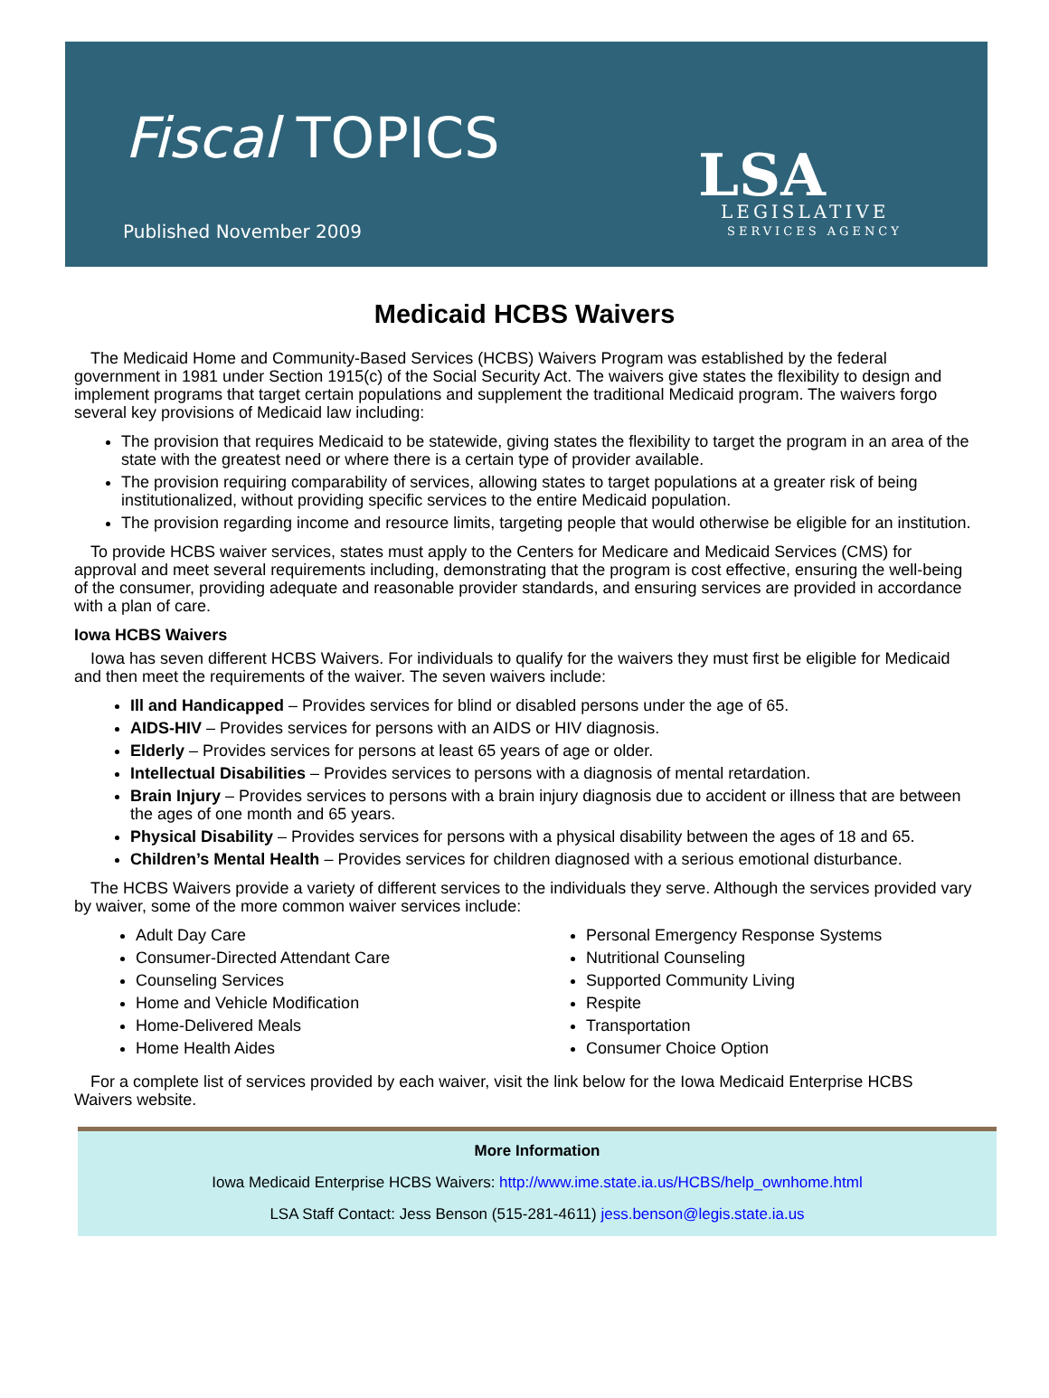Fiscal TOPICS
Published November 2009
LSA
LEGISLATIVE
SERVICES AGENCY
Medicaid HCBS Waivers
The Medicaid Home and Community-Based Services (HCBS) Waivers Program was established by the federal government in 1981 under Section 1915(c) of the Social Security Act. The waivers give states the flexibility to design and implement programs that target certain populations and supplement the traditional Medicaid program. The waivers forgo several key provisions of Medicaid law including:
The provision that requires Medicaid to be statewide, giving states the flexibility to target the program in an area of the state with the greatest need or where there is a certain type of provider available.
The provision requiring comparability of services, allowing states to target populations at a greater risk of being institutionalized, without providing specific services to the entire Medicaid population.
The provision regarding income and resource limits, targeting people that would otherwise be eligible for an institution.
To provide HCBS waiver services, states must apply to the Centers for Medicare and Medicaid Services (CMS) for approval and meet several requirements including, demonstrating that the program is cost effective, ensuring the well-being of the consumer, providing adequate and reasonable provider standards, and ensuring services are provided in accordance with a plan of care.
Iowa HCBS Waivers
Iowa has seven different HCBS Waivers. For individuals to qualify for the waivers they must first be eligible for Medicaid and then meet the requirements of the waiver. The seven waivers include:
Ill and Handicapped – Provides services for blind or disabled persons under the age of 65.
AIDS-HIV – Provides services for persons with an AIDS or HIV diagnosis.
Elderly – Provides services for persons at least 65 years of age or older.
Intellectual Disabilities – Provides services to persons with a diagnosis of mental retardation.
Brain Injury – Provides services to persons with a brain injury diagnosis due to accident or illness that are between the ages of one month and 65 years.
Physical Disability – Provides services for persons with a physical disability between the ages of 18 and 65.
Children’s Mental Health – Provides services for children diagnosed with a serious emotional disturbance.
The HCBS Waivers provide a variety of different services to the individuals they serve. Although the services provided vary by waiver, some of the more common waiver services include:
Adult Day Care
Consumer-Directed Attendant Care
Counseling Services
Home and Vehicle Modification
Home-Delivered Meals
Home Health Aides
Personal Emergency Response Systems
Nutritional Counseling
Supported Community Living
Respite
Transportation
Consumer Choice Option
For a complete list of services provided by each waiver, visit the link below for the Iowa Medicaid Enterprise HCBS Waivers website.
More Information
Iowa Medicaid Enterprise HCBS Waivers: http://www.ime.state.ia.us/HCBS/help_ownhome.html
LSA Staff Contact: Jess Benson (515-281-4611) jess.benson@legis.state.ia.us